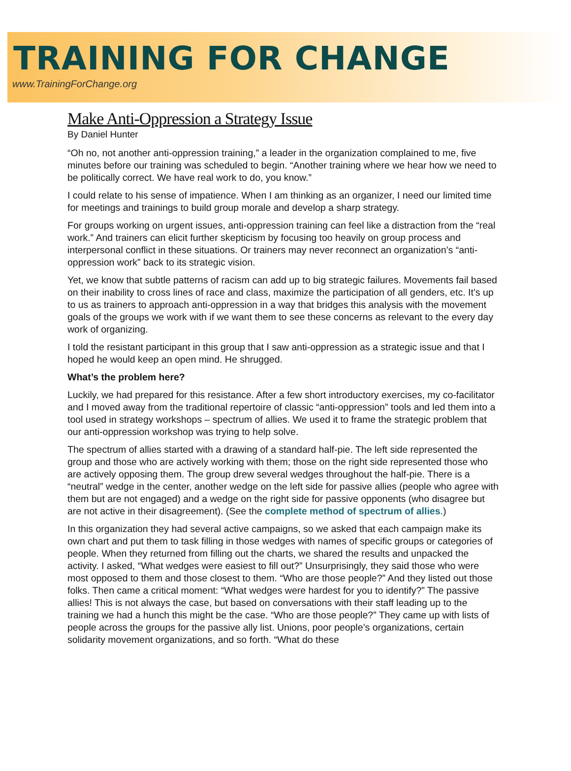TRAINING FOR CHANGE
www.TrainingForChange.org
Make Anti-Oppression a Strategy Issue
By Daniel Hunter
“Oh no, not another anti-oppression training,” a leader in the organization complained to me, five minutes before our training was scheduled to begin. “Another training where we hear how we need to be politically correct. We have real work to do, you know.”
I could relate to his sense of impatience. When I am thinking as an organizer, I need our limited time for meetings and trainings to build group morale and develop a sharp strategy.
For groups working on urgent issues, anti-oppression training can feel like a distraction from the “real work.” And trainers can elicit further skepticism by focusing too heavily on group process and interpersonal conflict in these situations. Or trainers may never reconnect an organization’s “anti-oppression work” back to its strategic vision.
Yet, we know that subtle patterns of racism can add up to big strategic failures. Movements fail based on their inability to cross lines of race and class, maximize the participation of all genders, etc. It’s up to us as trainers to approach anti-oppression in a way that bridges this analysis with the movement goals of the groups we work with if we want them to see these concerns as relevant to the every day work of organizing.
I told the resistant participant in this group that I saw anti-oppression as a strategic issue and that I hoped he would keep an open mind. He shrugged.
What’s the problem here?
Luckily, we had prepared for this resistance. After a few short introductory exercises, my co-facilitator and I moved away from the traditional repertoire of classic “anti-oppression” tools and led them into a tool used in strategy workshops – spectrum of allies. We used it to frame the strategic problem that our anti-oppression workshop was trying to help solve.
The spectrum of allies started with a drawing of a standard half-pie. The left side represented the group and those who are actively working with them; those on the right side represented those who are actively opposing them. The group drew several wedges throughout the half-pie. There is a “neutral” wedge in the center, another wedge on the left side for passive allies (people who agree with them but are not engaged) and a wedge on the right side for passive opponents (who disagree but are not active in their disagreement). (See the complete method of spectrum of allies.)
In this organization they had several active campaigns, so we asked that each campaign make its own chart and put them to task filling in those wedges with names of specific groups or categories of people. When they returned from filling out the charts, we shared the results and unpacked the activity. I asked, “What wedges were easiest to fill out?” Unsurprisingly, they said those who were most opposed to them and those closest to them. “Who are those people?” And they listed out those folks. Then came a critical moment: “What wedges were hardest for you to identify?” The passive allies! This is not always the case, but based on conversations with their staff leading up to the training we had a hunch this might be the case. “Who are those people?” They came up with lists of people across the groups for the passive ally list. Unions, poor people’s organizations, certain solidarity movement organizations, and so forth. “What do these